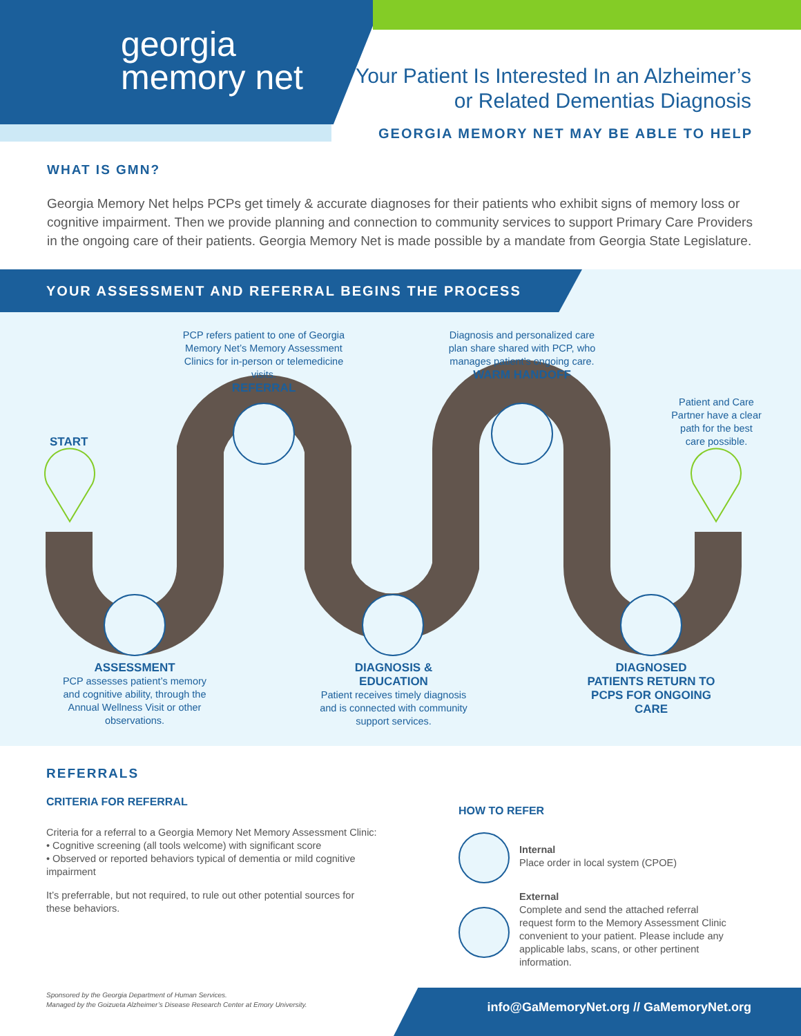georgia
memory net
Your Patient Is Interested In an Alzheimer’s
or Related Dementias Diagnosis
GEORGIA MEMORY NET MAY BE ABLE TO HELP
WHAT IS GMN?
Georgia Memory Net helps PCPs get timely & accurate diagnoses for their patients who exhibit signs of memory loss or cognitive impairment. Then we provide planning and connection to community services to support Primary Care Providers in the ongoing care of their patients. Georgia Memory Net is made possible by a mandate from Georgia State Legislature.
YOUR ASSESSMENT AND REFERRAL BEGINS THE PROCESS
START
PCP refers patient to one of Georgia Memory Net’s Memory Assessment Clinics for in-person or telemedicine visits.
REFERRAL
Diagnosis and personalized care plan share shared with PCP, who manages patient’s ongoing care.
WARM HANDOFF
Patient and Care Partner have a clear path for the best care possible.
ASSESSMENT
PCP assesses patient’s memory and cognitive ability, through the Annual Wellness Visit or other observations.
DIAGNOSIS &
EDUCATION
Patient receives timely diagnosis and is connected with community support services.
DIAGNOSED PATIENTS RETURN TO PCPS FOR ONGOING CARE
REFERRALS
CRITERIA FOR REFERRAL
Criteria for a referral to a Georgia Memory Net Memory Assessment Clinic:
• Cognitive screening (all tools welcome) with significant score
• Observed or reported behaviors typical of dementia or mild cognitive impairment
It’s preferrable, but not required, to rule out other potential sources for these behaviors.
HOW TO REFER
Internal
Place order in local system (CPOE)
External
Complete and send the attached referral request form to the Memory Assessment Clinic convenient to your patient. Please include any applicable labs, scans, or other pertinent information.
Sponsored by the Georgia Department of Human Services.
Managed by the Goizueta Alzheimer’s Disease Research Center at Emory University.
info@GaMemoryNet.org // GaMemoryNet.org